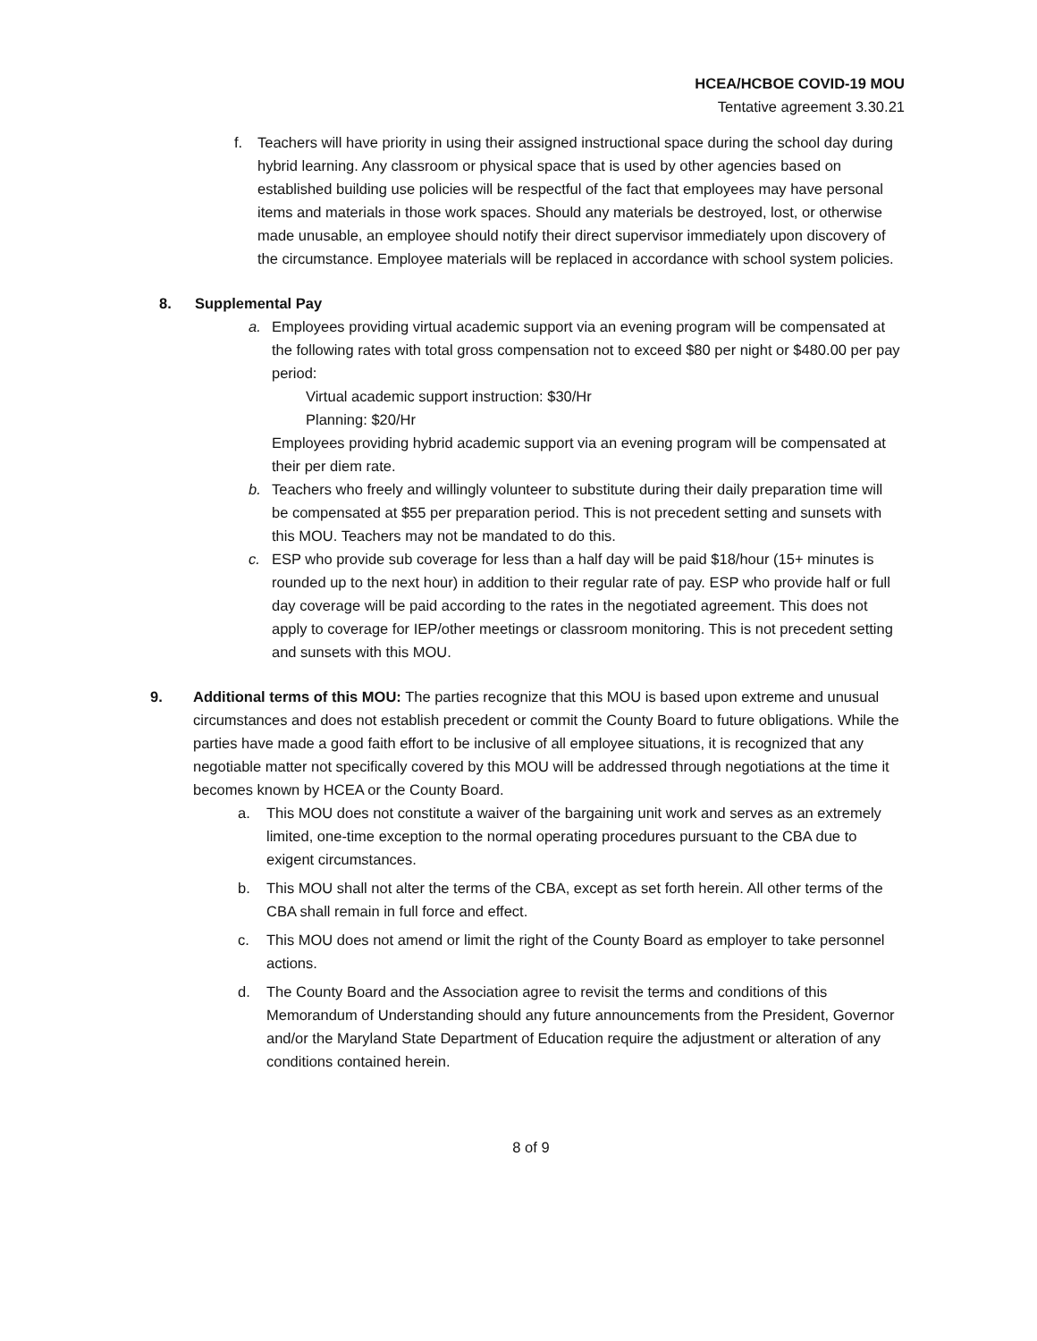HCEA/HCBOE COVID-19 MOU
Tentative agreement 3.30.21
f. Teachers will have priority in using their assigned instructional space during the school day during hybrid learning. Any classroom or physical space that is used by other agencies based on established building use policies will be respectful of the fact that employees may have personal items and materials in those work spaces. Should any materials be destroyed, lost, or otherwise made unusable, an employee should notify their direct supervisor immediately upon discovery of the circumstance. Employee materials will be replaced in accordance with school system policies.
8. Supplemental Pay
a. Employees providing virtual academic support via an evening program will be compensated at the following rates with total gross compensation not to exceed $80 per night or $480.00 per pay period:
Virtual academic support instruction: $30/Hr
Planning: $20/Hr
Employees providing hybrid academic support via an evening program will be compensated at their per diem rate.
b. Teachers who freely and willingly volunteer to substitute during their daily preparation time will be compensated at $55 per preparation period. This is not precedent setting and sunsets with this MOU. Teachers may not be mandated to do this.
c. ESP who provide sub coverage for less than a half day will be paid $18/hour (15+ minutes is rounded up to the next hour) in addition to their regular rate of pay. ESP who provide half or full day coverage will be paid according to the rates in the negotiated agreement. This does not apply to coverage for IEP/other meetings or classroom monitoring. This is not precedent setting and sunsets with this MOU.
9. Additional terms of this MOU: The parties recognize that this MOU is based upon extreme and unusual circumstances and does not establish precedent or commit the County Board to future obligations. While the parties have made a good faith effort to be inclusive of all employee situations, it is recognized that any negotiable matter not specifically covered by this MOU will be addressed through negotiations at the time it becomes known by HCEA or the County Board.
a. This MOU does not constitute a waiver of the bargaining unit work and serves as an extremely limited, one-time exception to the normal operating procedures pursuant to the CBA due to exigent circumstances.
b. This MOU shall not alter the terms of the CBA, except as set forth herein. All other terms of the CBA shall remain in full force and effect.
c. This MOU does not amend or limit the right of the County Board as employer to take personnel actions.
d. The County Board and the Association agree to revisit the terms and conditions of this Memorandum of Understanding should any future announcements from the President, Governor and/or the Maryland State Department of Education require the adjustment or alteration of any conditions contained herein.
8 of 9